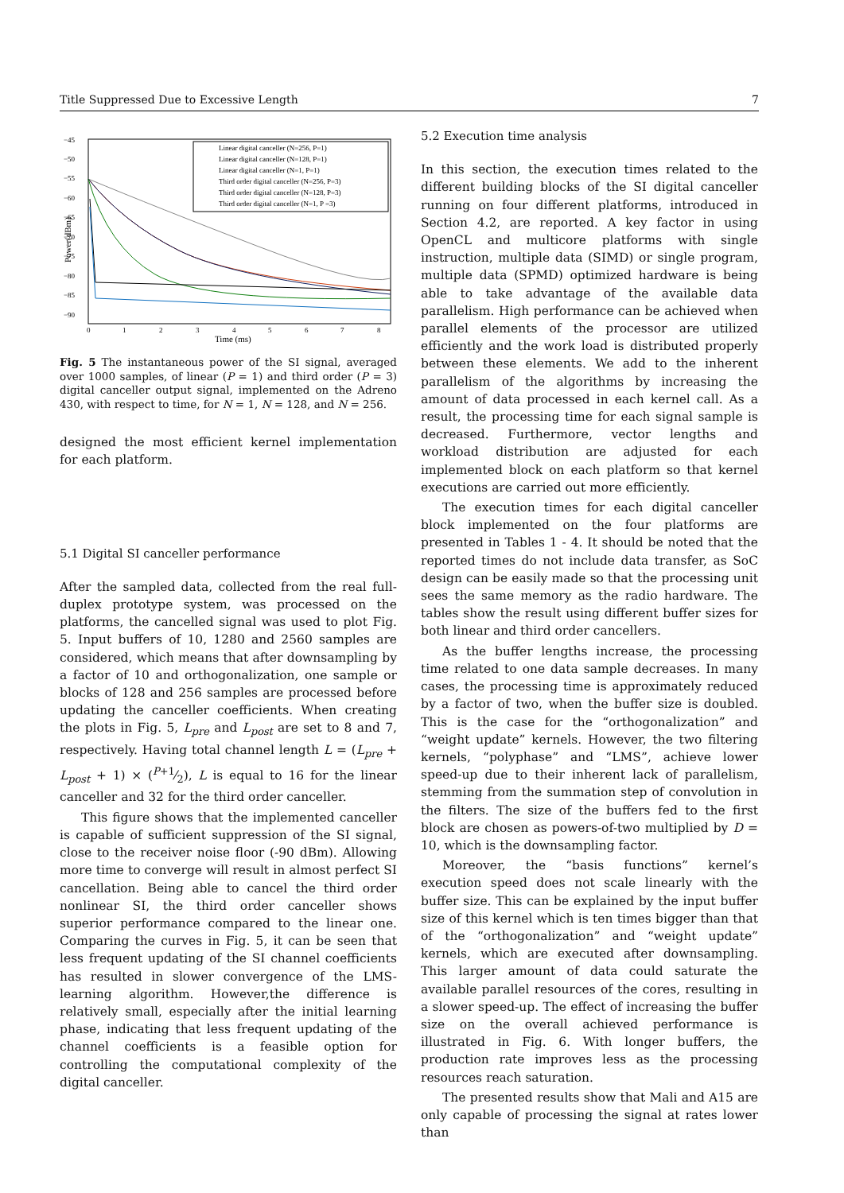Title Suppressed Due to Excessive Length 7
−45
−50
−55
−60
−65
−70
−75
−80
−85
−90
0
1
2
3
4
5
6
7
8
Time (ms)
Power(dBm)
Linear digital canceller (N=256, P=1)
Linear digital canceller (N=128, P=1)
Linear digital canceller (N=1, P=1)
Third order digital canceller (N=256, P=3)
Third order digital canceller (N=128, P=3)
Third order digital canceller (N=1, P =3)
Fig. 5 The instantaneous power of the SI signal, averaged over 1000 samples, of linear (P = 1) and third order (P = 3) digital canceller output signal, implemented on the Adreno 430, with respect to time, for N = 1, N = 128, and N = 256.
designed the most efficient kernel implementation for each platform.
5.1 Digital SI canceller performance
After the sampled data, collected from the real full-duplex prototype system, was processed on the platforms, the cancelled signal was used to plot Fig. 5. Input buffers of 10, 1280 and 2560 samples are considered, which means that after downsampling by a factor of 10 and orthogonalization, one sample or blocks of 128 and 256 samples are processed before updating the canceller coefficients. When creating the plots in Fig. 5, L<sub>pre</sub> and L<sub>post</sub> are set to 8 and 7, respectively. Having total channel length L = (L<sub>pre</sub> + L<sub>post</sub> + 1) × (P+1⁄2), L is equal to 16 for the linear canceller and 32 for the third order canceller.
This figure shows that the implemented canceller is capable of sufficient suppression of the SI signal, close to the receiver noise floor (-90 dBm). Allowing more time to converge will result in almost perfect SI cancellation. Being able to cancel the third order nonlinear SI, the third order canceller shows superior performance compared to the linear one. Comparing the curves in Fig. 5, it can be seen that less frequent updating of the SI channel coefficients has resulted in slower convergence of the LMS-learning algorithm. However,the difference is relatively small, especially after the initial learning phase, indicating that less frequent updating of the channel coefficients is a feasible option for controlling the computational complexity of the digital canceller.
5.2 Execution time analysis
In this section, the execution times related to the different building blocks of the SI digital canceller running on four different platforms, introduced in Section 4.2, are reported. A key factor in using OpenCL and multicore platforms with single instruction, multiple data (SIMD) or single program, multiple data (SPMD) optimized hardware is being able to take advantage of the available data parallelism. High performance can be achieved when parallel elements of the processor are utilized efficiently and the work load is distributed properly between these elements. We add to the inherent parallelism of the algorithms by increasing the amount of data processed in each kernel call. As a result, the processing time for each signal sample is decreased. Furthermore, vector lengths and workload distribution are adjusted for each implemented block on each platform so that kernel executions are carried out more efficiently.
The execution times for each digital canceller block implemented on the four platforms are presented in Tables 1 - 4. It should be noted that the reported times do not include data transfer, as SoC design can be easily made so that the processing unit sees the same memory as the radio hardware. The tables show the result using different buffer sizes for both linear and third order cancellers.
As the buffer lengths increase, the processing time related to one data sample decreases. In many cases, the processing time is approximately reduced by a factor of two, when the buffer size is doubled. This is the case for the “orthogonalization” and “weight update” kernels. However, the two filtering kernels, “polyphase” and “LMS”, achieve lower speed-up due to their inherent lack of parallelism, stemming from the summation step of convolution in the filters. The size of the buffers fed to the first block are chosen as powers-of-two multiplied by D = 10, which is the downsampling factor.
Moreover, the “basis functions” kernel’s execution speed does not scale linearly with the buffer size. This can be explained by the input buffer size of this kernel which is ten times bigger than that of the “orthogonalization” and “weight update” kernels, which are executed after downsampling. This larger amount of data could saturate the available parallel resources of the cores, resulting in a slower speed-up. The effect of increasing the buffer size on the overall achieved performance is illustrated in Fig. 6. With longer buffers, the production rate improves less as the processing resources reach saturation.
The presented results show that Mali and A15 are only capable of processing the signal at rates lower than